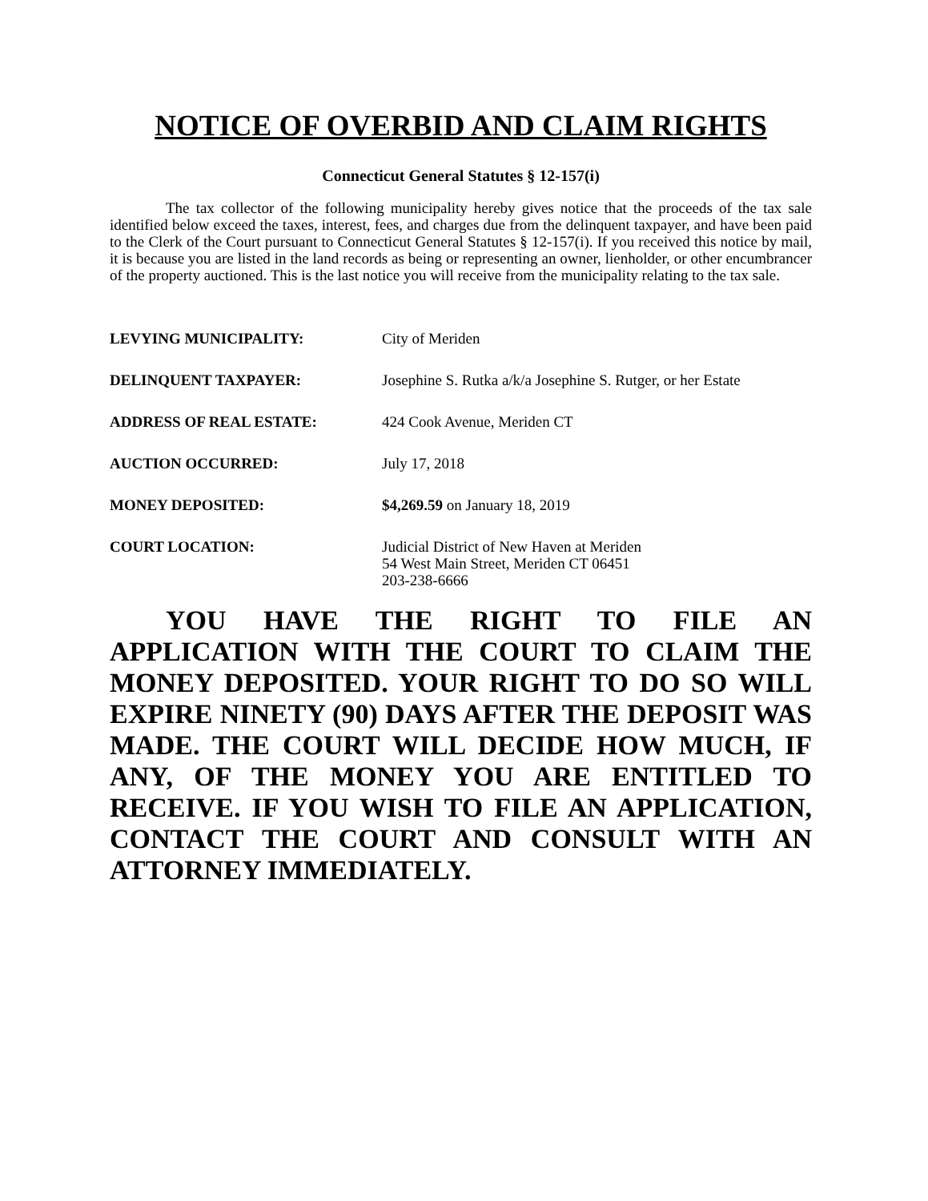NOTICE OF OVERBID AND CLAIM RIGHTS
Connecticut General Statutes § 12-157(i)
The tax collector of the following municipality hereby gives notice that the proceeds of the tax sale identified below exceed the taxes, interest, fees, and charges due from the delinquent taxpayer, and have been paid to the Clerk of the Court pursuant to Connecticut General Statutes § 12-157(i). If you received this notice by mail, it is because you are listed in the land records as being or representing an owner, lienholder, or other encumbrancer of the property auctioned. This is the last notice you will receive from the municipality relating to the tax sale.
| LEVYING MUNICIPALITY: | City of Meriden |
| DELINQUENT TAXPAYER: | Josephine S. Rutka a/k/a Josephine S. Rutger, or her Estate |
| ADDRESS OF REAL ESTATE: | 424 Cook Avenue, Meriden CT |
| AUCTION OCCURRED: | July 17, 2018 |
| MONEY DEPOSITED: | $4,269.59 on January 18, 2019 |
| COURT LOCATION: | Judicial District of New Haven at Meriden 54 West Main Street, Meriden CT 06451 203-238-6666 |
YOU HAVE THE RIGHT TO FILE AN APPLICATION WITH THE COURT TO CLAIM THE MONEY DEPOSITED. YOUR RIGHT TO DO SO WILL EXPIRE NINETY (90) DAYS AFTER THE DEPOSIT WAS MADE. THE COURT WILL DECIDE HOW MUCH, IF ANY, OF THE MONEY YOU ARE ENTITLED TO RECEIVE. IF YOU WISH TO FILE AN APPLICATION, CONTACT THE COURT AND CONSULT WITH AN ATTORNEY IMMEDIATELY.